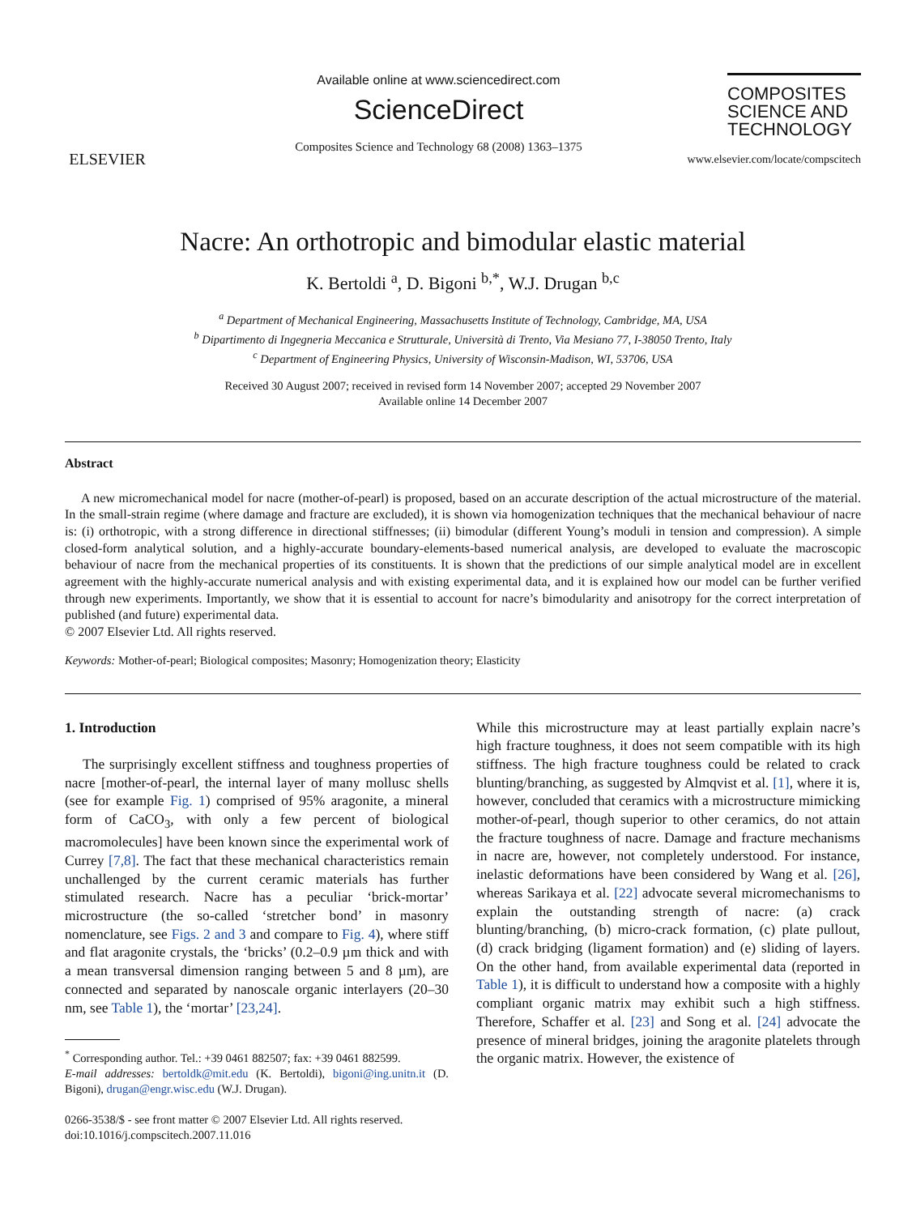ELSEVIER
Available online at www.sciencedirect.com
ScienceDirect
Composites Science and Technology 68 (2008) 1363–1375
COMPOSITES
SCIENCE AND
TECHNOLOGY
www.elsevier.com/locate/compscitech
Nacre: An orthotropic and bimodular elastic material
K. Bertoldi <sup>a</sup>, D. Bigoni <sup>b,*</sup>, W.J. Drugan <sup>b,c</sup>
<sup>a</sup> Department of Mechanical Engineering, Massachusetts Institute of Technology, Cambridge, MA, USA
<sup>b</sup> Dipartimento di Ingegneria Meccanica e Strutturale, Università di Trento, Via Mesiano 77, I-38050 Trento, Italy
<sup>c</sup> Department of Engineering Physics, University of Wisconsin-Madison, WI, 53706, USA
Received 30 August 2007; received in revised form 14 November 2007; accepted 29 November 2007
Available online 14 December 2007
Abstract
A new micromechanical model for nacre (mother-of-pearl) is proposed, based on an accurate description of the actual microstructure of the material. In the small-strain regime (where damage and fracture are excluded), it is shown via homogenization techniques that the mechanical behaviour of nacre is: (i) orthotropic, with a strong difference in directional stiffnesses; (ii) bimodular (different Young’s moduli in tension and compression). A simple closed-form analytical solution, and a highly-accurate boundary-elements-based numerical analysis, are developed to evaluate the macroscopic behaviour of nacre from the mechanical properties of its constituents. It is shown that the predictions of our simple analytical model are in excellent agreement with the highly-accurate numerical analysis and with existing experimental data, and it is explained how our model can be further verified through new experiments. Importantly, we show that it is essential to account for nacre’s bimodularity and anisotropy for the correct interpretation of published (and future) experimental data.
© 2007 Elsevier Ltd. All rights reserved.
Keywords: Mother-of-pearl; Biological composites; Masonry; Homogenization theory; Elasticity
1. Introduction
The surprisingly excellent stiffness and toughness properties of nacre [mother-of-pearl, the internal layer of many mollusc shells (see for example Fig. 1) comprised of 95% aragonite, a mineral form of CaCO<sub>3</sub>, with only a few percent of biological macromolecules] have been known since the experimental work of Currey [7,8]. The fact that these mechanical characteristics remain unchallenged by the current ceramic materials has further stimulated research. Nacre has a peculiar ‘brick-mortar’ microstructure (the so-called ‘stretcher bond’ in masonry nomenclature, see Figs. 2 and 3 and compare to Fig. 4), where stiff and flat aragonite crystals, the ‘bricks’ (0.2–0.9 µm thick and with a mean transversal dimension ranging between 5 and 8 µm), are connected and separated by nanoscale organic interlayers (20–30 nm, see Table 1), the ‘mortar’ [23,24].
<sup>*</sup> Corresponding author. Tel.: +39 0461 882507; fax: +39 0461 882599.
E-mail addresses: bertoldk@mit.edu (K. Bertoldi), bigoni@ing.unitn.it (D. Bigoni), drugan@engr.wisc.edu (W.J. Drugan).
0266-3538/$ - see front matter © 2007 Elsevier Ltd. All rights reserved.
doi:10.1016/j.compscitech.2007.11.016
While this microstructure may at least partially explain nacre’s high fracture toughness, it does not seem compatible with its high stiffness. The high fracture toughness could be related to crack blunting/branching, as suggested by Almqvist et al. [1], where it is, however, concluded that ceramics with a microstructure mimicking mother-of-pearl, though superior to other ceramics, do not attain the fracture toughness of nacre. Damage and fracture mechanisms in nacre are, however, not completely understood. For instance, inelastic deformations have been considered by Wang et al. [26], whereas Sarikaya et al. [22] advocate several micromechanisms to explain the outstanding strength of nacre: (a) crack blunting/branching, (b) micro-crack formation, (c) plate pullout, (d) crack bridging (ligament formation) and (e) sliding of layers. On the other hand, from available experimental data (reported in Table 1), it is difficult to understand how a composite with a highly compliant organic matrix may exhibit such a high stiffness. Therefore, Schaffer et al. [23] and Song et al. [24] advocate the presence of mineral bridges, joining the aragonite platelets through the organic matrix. However, the existence of